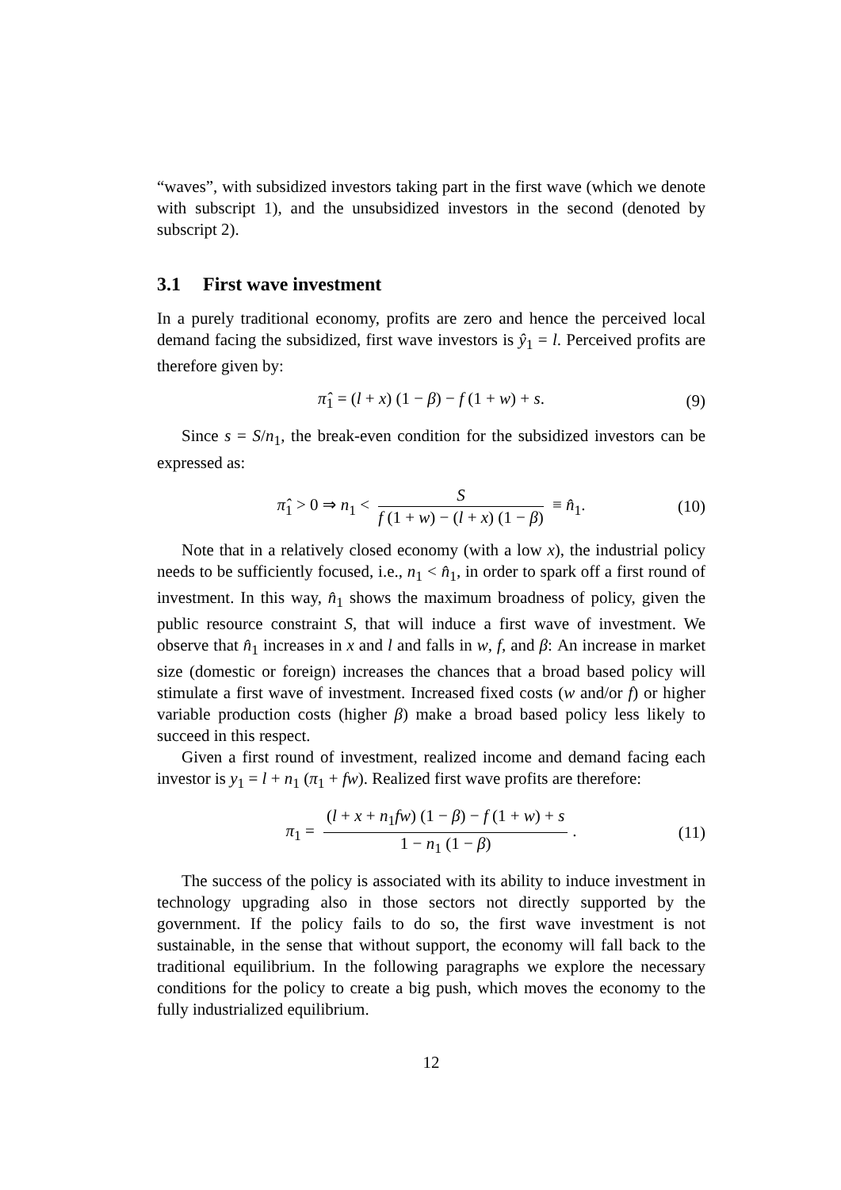“waves”, with subsidized investors taking part in the first wave (which we denote with subscript 1), and the unsubsidized investors in the second (denoted by subscript 2).
3.1 First wave investment
In a purely traditional economy, profits are zero and hence the perceived local demand facing the subsidized, first wave investors is ŷ<sub>1</sub> = l. Perceived profits are therefore given by:
π̂<sub>1</sub> = (l + x) (1 − β) − f (1 + w) + s. (9)
Since s = S/n<sub>1</sub>, the break-even condition for the subsidized investors can be expressed as:
π̂<sub>1</sub> > 0 ⇒ n<sub>1</sub> < S f (1 + w) − (l + x) (1 − β) ≡ n̂<sub>1</sub>. (10)
Note that in a relatively closed economy (with a low x), the industrial policy needs to be sufficiently focused, i.e., n<sub>1</sub> < n̂<sub>1</sub>, in order to spark off a first round of investment. In this way, n̂<sub>1</sub> shows the maximum broadness of policy, given the public resource constraint S, that will induce a first wave of investment. We observe that n̂<sub>1</sub> increases in x and l and falls in w, f, and β: An increase in market size (domestic or foreign) increases the chances that a broad based policy will stimulate a first wave of investment. Increased fixed costs (w and/or f) or higher variable production costs (higher β) make a broad based policy less likely to succeed in this respect.
Given a first round of investment, realized income and demand facing each investor is y<sub>1</sub> = l + n<sub>1</sub> (π<sub>1</sub> + fw). Realized first wave profits are therefore:
π<sub>1</sub> = (l + x + n<sub>1</sub>fw) (1 − β) − f (1 + w) + s 1 − n<sub>1</sub> (1 − β). (11)
The success of the policy is associated with its ability to induce investment in technology upgrading also in those sectors not directly supported by the government. If the policy fails to do so, the first wave investment is not sustainable, in the sense that without support, the economy will fall back to the traditional equilibrium. In the following paragraphs we explore the necessary conditions for the policy to create a big push, which moves the economy to the fully industrialized equilibrium.
12